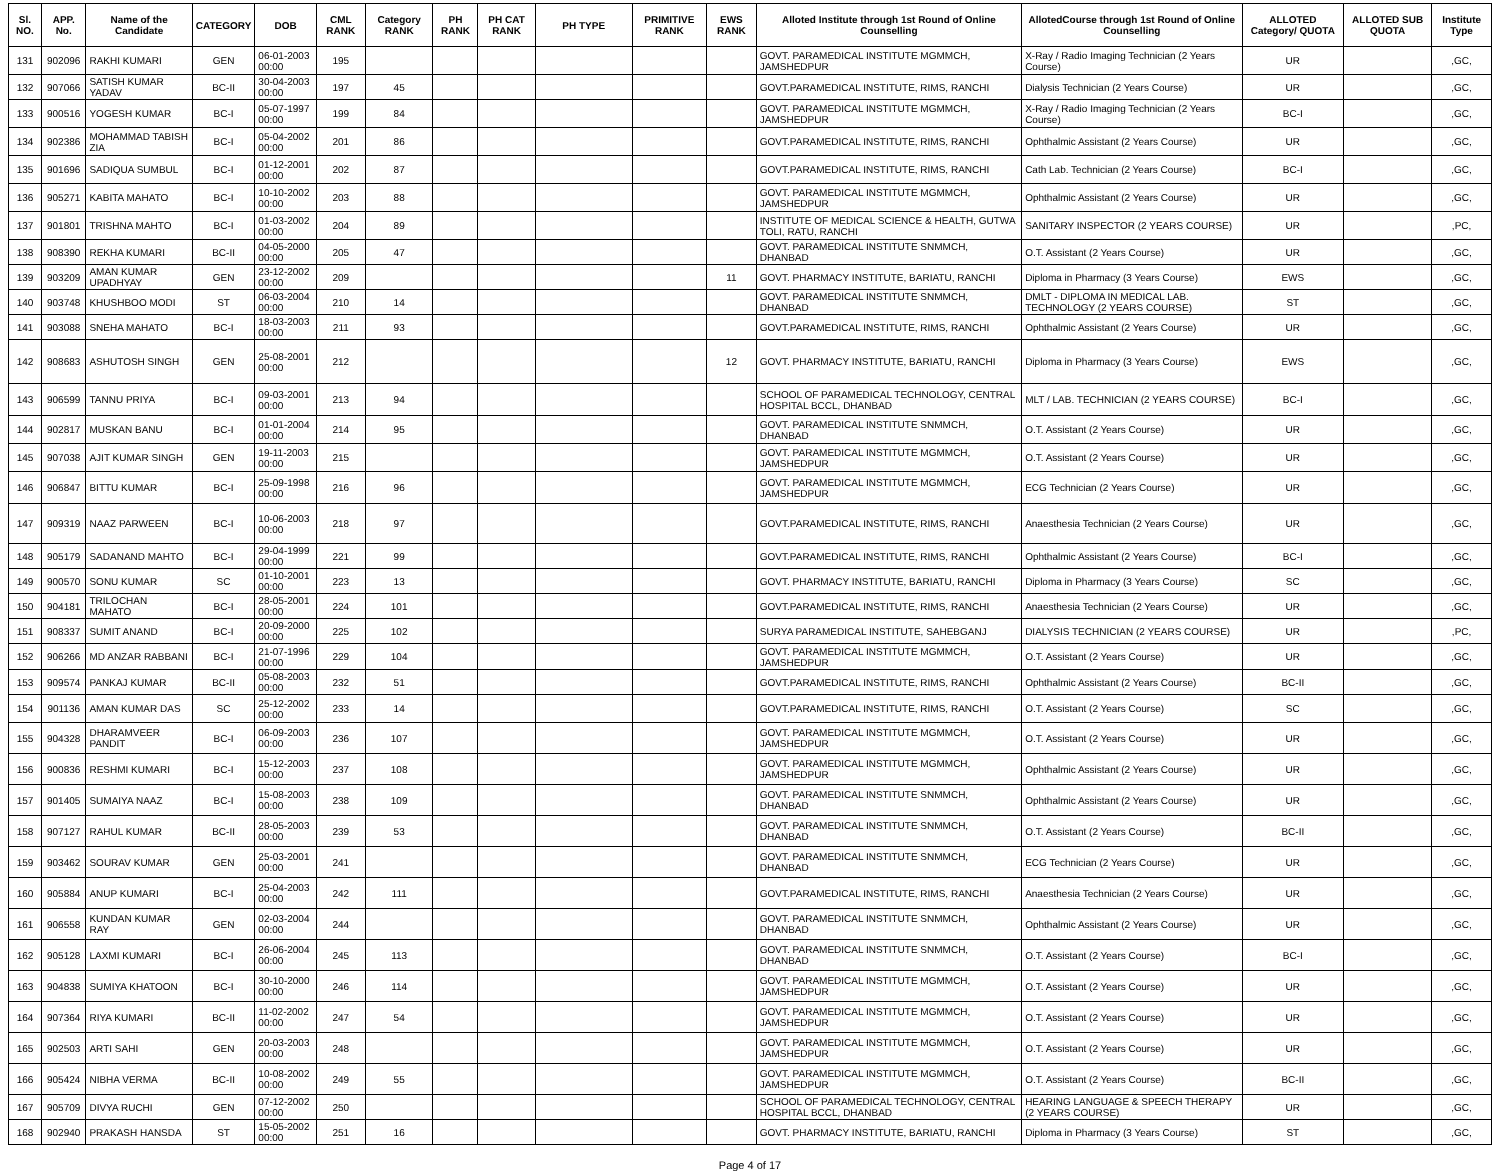| Sl. NO. | APP. No. | Name of the Candidate | CATEGORY | DOB | CML RANK | Category RANK | PH RANK | PH CAT RANK | PH TYPE | PRIMITIVE RANK | EWS RANK | Alloted Institute through 1st Round of Online Counselling | AllotedCourse through 1st Round of Online Counselling | ALLOTED Category/ QUOTA | ALLOTED SUB QUOTA | Institute Type |
| --- | --- | --- | --- | --- | --- | --- | --- | --- | --- | --- | --- | --- | --- | --- | --- | --- |
| 131 | 902096 | RAKHI KUMARI | GEN | 06-01-2003 00:00 | 195 | | | | | | | GOVT. PARAMEDICAL INSTITUTE MGMMCH, JAMSHEDPUR | X-Ray / Radio Imaging Technician (2 Years Course) | UR | | ,GC, |
| 132 | 907066 | SATISH KUMAR YADAV | BC-II | 30-04-2003 00:00 | 197 | 45 | | | | | | GOVT.PARAMEDICAL INSTITUTE, RIMS, RANCHI | Dialysis Technician (2 Years Course) | UR | | ,GC, |
| 133 | 900516 | YOGESH KUMAR | BC-I | 05-07-1997 00:00 | 199 | 84 | | | | | | GOVT. PARAMEDICAL INSTITUTE MGMMCH, JAMSHEDPUR | X-Ray / Radio Imaging Technician (2 Years Course) | BC-I | | ,GC, |
| 134 | 902386 | MOHAMMAD TABISH ZIA | BC-I | 05-04-2002 00:00 | 201 | 86 | | | | | | GOVT.PARAMEDICAL INSTITUTE, RIMS, RANCHI | Ophthalmic Assistant (2 Years Course) | UR | | ,GC, |
| 135 | 901696 | SADIQUA SUMBUL | BC-I | 01-12-2001 00:00 | 202 | 87 | | | | | | GOVT.PARAMEDICAL INSTITUTE, RIMS, RANCHI | Cath Lab. Technician (2 Years Course) | BC-I | | ,GC, |
| 136 | 905271 | KABITA MAHATO | BC-I | 10-10-2002 00:00 | 203 | 88 | | | | | | GOVT. PARAMEDICAL INSTITUTE MGMMCH, JAMSHEDPUR | Ophthalmic Assistant (2 Years Course) | UR | | ,GC, |
| 137 | 901801 | TRISHNA MAHTO | BC-I | 01-03-2002 00:00 | 204 | 89 | | | | | | INSTITUTE OF MEDICAL SCIENCE & HEALTH, GUTWA TOLI, RATU, RANCHI | SANITARY INSPECTOR (2 YEARS COURSE) | UR | | ,PC, |
| 138 | 908390 | REKHA KUMARI | BC-II | 04-05-2000 00:00 | 205 | 47 | | | | | | GOVT. PARAMEDICAL INSTITUTE SNMMCH, DHANBAD | O.T. Assistant (2 Years Course) | UR | | ,GC, |
| 139 | 903209 | AMAN KUMAR UPADHYAY | GEN | 23-12-2002 00:00 | 209 | | | | | | 11 | GOVT. PHARMACY INSTITUTE, BARIATU, RANCHI | Diploma in Pharmacy (3 Years Course) | EWS | | ,GC, |
| 140 | 903748 | KHUSHBOO MODI | ST | 06-03-2004 00:00 | 210 | 14 | | | | | | GOVT. PARAMEDICAL INSTITUTE SNMMCH, DHANBAD | DMLT - DIPLOMA IN MEDICAL LAB. TECHNOLOGY (2 YEARS COURSE) | ST | | ,GC, |
| 141 | 903088 | SNEHA MAHATO | BC-I | 18-03-2003 00:00 | 211 | 93 | | | | | | GOVT.PARAMEDICAL INSTITUTE, RIMS, RANCHI | Ophthalmic Assistant (2 Years Course) | UR | | ,GC, |
| 142 | 908683 | ASHUTOSH SINGH | GEN | 25-08-2001 00:00 | 212 | | | | | | 12 | GOVT. PHARMACY INSTITUTE, BARIATU, RANCHI | Diploma in Pharmacy (3 Years Course) | EWS | | ,GC, |
| 143 | 906599 | TANNU PRIYA | BC-I | 09-03-2001 00:00 | 213 | 94 | | | | | | SCHOOL OF PARAMEDICAL TECHNOLOGY, CENTRAL HOSPITAL BCCL, DHANBAD | MLT / LAB. TECHNICIAN (2 YEARS COURSE) | BC-I | | ,GC, |
| 144 | 902817 | MUSKAN BANU | BC-I | 01-01-2004 00:00 | 214 | 95 | | | | | | GOVT. PARAMEDICAL INSTITUTE SNMMCH, DHANBAD | O.T. Assistant (2 Years Course) | UR | | ,GC, |
| 145 | 907038 | AJIT KUMAR SINGH | GEN | 19-11-2003 00:00 | 215 | | | | | | | GOVT. PARAMEDICAL INSTITUTE MGMMCH, JAMSHEDPUR | O.T. Assistant (2 Years Course) | UR | | ,GC, |
| 146 | 906847 | BITTU KUMAR | BC-I | 25-09-1998 00:00 | 216 | 96 | | | | | | GOVT. PARAMEDICAL INSTITUTE MGMMCH, JAMSHEDPUR | ECG Technician (2 Years Course) | UR | | ,GC, |
| 147 | 909319 | NAAZ PARWEEN | BC-I | 10-06-2003 00:00 | 218 | 97 | | | | | | GOVT.PARAMEDICAL INSTITUTE, RIMS, RANCHI | Anaesthesia Technician (2 Years Course) | UR | | ,GC, |
| 148 | 905179 | SADANAND MAHTO | BC-I | 29-04-1999 00:00 | 221 | 99 | | | | | | GOVT.PARAMEDICAL INSTITUTE, RIMS, RANCHI | Ophthalmic Assistant (2 Years Course) | BC-I | | ,GC, |
| 149 | 900570 | SONU KUMAR | SC | 01-10-2001 00:00 | 223 | 13 | | | | | | GOVT. PHARMACY INSTITUTE, BARIATU, RANCHI | Diploma in Pharmacy (3 Years Course) | SC | | ,GC, |
| 150 | 904181 | TRILOCHAN MAHATO | BC-I | 28-05-2001 00:00 | 224 | 101 | | | | | | GOVT.PARAMEDICAL INSTITUTE, RIMS, RANCHI | Anaesthesia Technician (2 Years Course) | UR | | ,GC, |
| 151 | 908337 | SUMIT ANAND | BC-I | 20-09-2000 00:00 | 225 | 102 | | | | | | SURYA PARAMEDICAL INSTITUTE, SAHEBGANJ | DIALYSIS TECHNICIAN (2 YEARS COURSE) | UR | | ,PC, |
| 152 | 906266 | MD ANZAR RABBANI | BC-I | 21-07-1996 00:00 | 229 | 104 | | | | | | GOVT. PARAMEDICAL INSTITUTE MGMMCH, JAMSHEDPUR | O.T. Assistant (2 Years Course) | UR | | ,GC, |
| 153 | 909574 | PANKAJ KUMAR | BC-II | 05-08-2003 00:00 | 232 | 51 | | | | | | GOVT.PARAMEDICAL INSTITUTE, RIMS, RANCHI | Ophthalmic Assistant (2 Years Course) | BC-II | | ,GC, |
| 154 | 901136 | AMAN KUMAR DAS | SC | 25-12-2002 00:00 | 233 | 14 | | | | | | GOVT.PARAMEDICAL INSTITUTE, RIMS, RANCHI | O.T. Assistant (2 Years Course) | SC | | ,GC, |
| 155 | 904328 | DHARAMVEER PANDIT | BC-I | 06-09-2003 00:00 | 236 | 107 | | | | | | GOVT. PARAMEDICAL INSTITUTE MGMMCH, JAMSHEDPUR | O.T. Assistant (2 Years Course) | UR | | ,GC, |
| 156 | 900836 | RESHMI KUMARI | BC-I | 15-12-2003 00:00 | 237 | 108 | | | | | | GOVT. PARAMEDICAL INSTITUTE MGMMCH, JAMSHEDPUR | Ophthalmic Assistant (2 Years Course) | UR | | ,GC, |
| 157 | 901405 | SUMAIYA NAAZ | BC-I | 15-08-2003 00:00 | 238 | 109 | | | | | | GOVT. PARAMEDICAL INSTITUTE SNMMCH, DHANBAD | Ophthalmic Assistant (2 Years Course) | UR | | ,GC, |
| 158 | 907127 | RAHUL KUMAR | BC-II | 28-05-2003 00:00 | 239 | 53 | | | | | | GOVT. PARAMEDICAL INSTITUTE SNMMCH, DHANBAD | O.T. Assistant (2 Years Course) | BC-II | | ,GC, |
| 159 | 903462 | SOURAV KUMAR | GEN | 25-03-2001 00:00 | 241 | | | | | | | GOVT. PARAMEDICAL INSTITUTE SNMMCH, DHANBAD | ECG Technician (2 Years Course) | UR | | ,GC, |
| 160 | 905884 | ANUP KUMARI | BC-I | 25-04-2003 00:00 | 242 | 111 | | | | | | GOVT.PARAMEDICAL INSTITUTE, RIMS, RANCHI | Anaesthesia Technician (2 Years Course) | UR | | ,GC, |
| 161 | 906558 | KUNDAN KUMAR RAY | GEN | 02-03-2004 00:00 | 244 | | | | | | | GOVT. PARAMEDICAL INSTITUTE SNMMCH, DHANBAD | Ophthalmic Assistant (2 Years Course) | UR | | ,GC, |
| 162 | 905128 | LAXMI KUMARI | BC-I | 26-06-2004 00:00 | 245 | 113 | | | | | | GOVT. PARAMEDICAL INSTITUTE SNMMCH, DHANBAD | O.T. Assistant (2 Years Course) | BC-I | | ,GC, |
| 163 | 904838 | SUMIYA KHATOON | BC-I | 30-10-2000 00:00 | 246 | 114 | | | | | | GOVT. PARAMEDICAL INSTITUTE MGMMCH, JAMSHEDPUR | O.T. Assistant (2 Years Course) | UR | | ,GC, |
| 164 | 907364 | RIYA KUMARI | BC-II | 11-02-2002 00:00 | 247 | 54 | | | | | | GOVT. PARAMEDICAL INSTITUTE MGMMCH, JAMSHEDPUR | O.T. Assistant (2 Years Course) | UR | | ,GC, |
| 165 | 902503 | ARTI SAHI | GEN | 20-03-2003 00:00 | 248 | | | | | | | GOVT. PARAMEDICAL INSTITUTE MGMMCH, JAMSHEDPUR | O.T. Assistant (2 Years Course) | UR | | ,GC, |
| 166 | 905424 | NIBHA VERMA | BC-II | 10-08-2002 00:00 | 249 | 55 | | | | | | GOVT. PARAMEDICAL INSTITUTE MGMMCH, JAMSHEDPUR | O.T. Assistant (2 Years Course) | BC-II | | ,GC, |
| 167 | 905709 | DIVYA RUCHI | GEN | 07-12-2002 00:00 | 250 | | | | | | | SCHOOL OF PARAMEDICAL TECHNOLOGY, CENTRAL HOSPITAL BCCL, DHANBAD | HEARING LANGUAGE & SPEECH THERAPY (2 YEARS COURSE) | UR | | ,GC, |
| 168 | 902940 | PRAKASH HANSDA | ST | 15-05-2002 00:00 | 251 | 16 | | | | | | GOVT. PHARMACY INSTITUTE, BARIATU, RANCHI | Diploma in Pharmacy (3 Years Course) | ST | | ,GC, |
Page 4 of 17